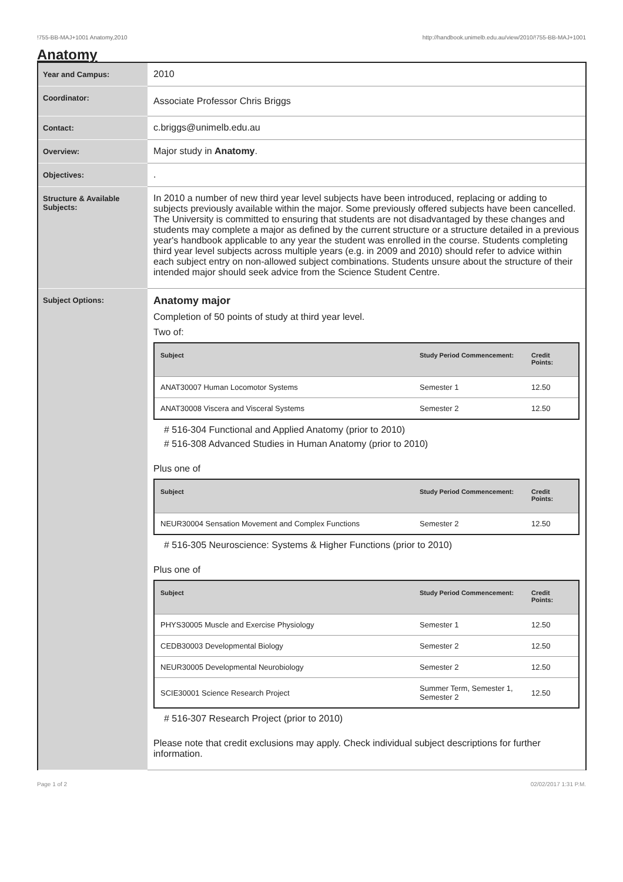!755-BB-MAJ+1001 Anatomy,2010 http://handbook.unimelb.edu.au/view/2010/!755-BB-MAJ+1001
Anatomy
| Year and Campus: | 2010 |
| Coordinator: | Associate Professor Chris Briggs |
| Contact: | c.briggs@unimelb.edu.au |
| Overview: | Major study in Anatomy . |
| Objectives: | . |
| Structure & Available Subjects: | In 2010 a number of new third year level subjects have been introduced, replacing or adding to subjects previously available within the major. Some previously offered subjects have been cancelled. The University is committed to ensuring that students are not disadvantaged by these changes and students may complete a major as defined by the current structure or a structure detailed in a previous year's handbook applicable to any year the student was enrolled in the course. Students completing third year level subjects across multiple years (e.g. in 2009 and 2010) should refer to advice within each subject entry on non-allowed subject combinations. Students unsure about the structure of their intended major should seek advice from the Science Student Centre. |
| Subject Options: | Anatomy major Completion of 50 points of study at third year level. Two of: / Subject / Study Period Commencement: / Credit Points: / / --- / --- / --- / / ANAT30007 Human Locomotor Systems / Semester 1 / 12.50 / / ANAT30008 Viscera and Visceral Systems / Semester 2 / 12.50 / # 516-304 Functional and Applied Anatomy (prior to 2010) # 516-308 Advanced Studies in Human Anatomy (prior to 2010) Plus one of / Subject / Study Period Commencement: / Credit Points: / / --- / --- / --- / / NEUR30004 Sensation Movement and Complex Functions / Semester 2 / 12.50 / # 516-305 Neuroscience: Systems & Higher Functions (prior to 2010) Plus one of / Subject / Study Period Commencement: / Credit Points: / / --- / --- / --- / / PHYS30005 Muscle and Exercise Physiology / Semester 1 / 12.50 / / CEDB30003 Developmental Biology / Semester 2 / 12.50 / / NEUR30005 Developmental Neurobiology / Semester 2 / 12.50 / / SCIE30001 Science Research Project / Summer Term, Semester 1, Semester 2 / 12.50 / # 516-307 Research Project (prior to 2010) Please note that credit exclusions may apply. Check individual subject descriptions for further information. |
Page 1 of 2 02/02/2017 1:31 P.M.